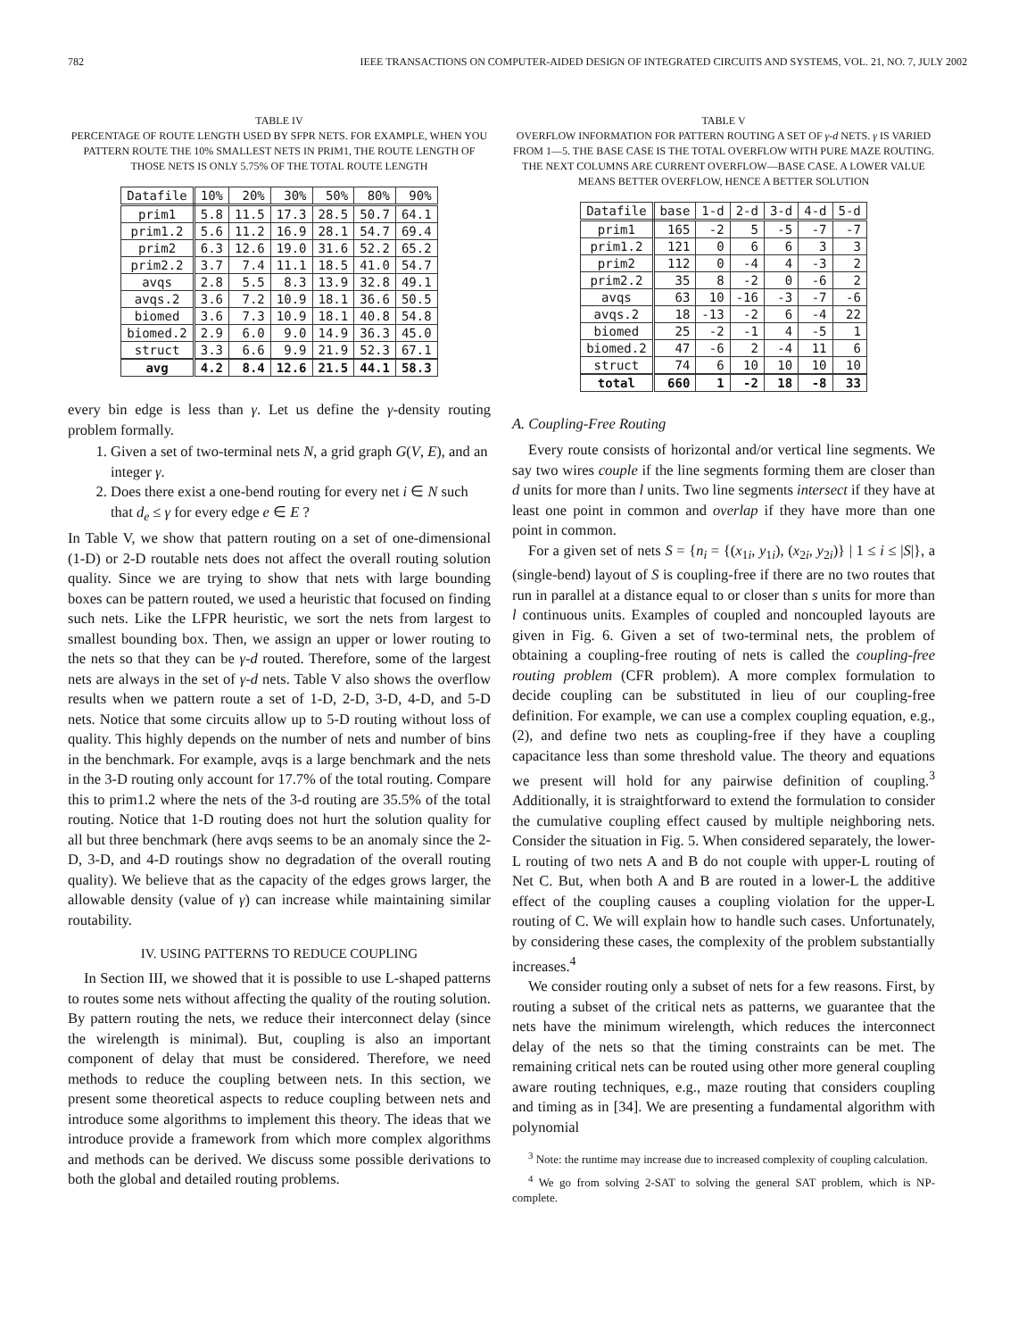782 IEEE TRANSACTIONS ON COMPUTER-AIDED DESIGN OF INTEGRATED CIRCUITS AND SYSTEMS, VOL. 21, NO. 7, JULY 2002
TABLE IV
PERCENTAGE OF ROUTE LENGTH USED BY SFPR NETS. FOR EXAMPLE, WHEN YOU PATTERN ROUTE THE 10% SMALLEST NETS IN PRIM1, THE ROUTE LENGTH OF THOSE NETS IS ONLY 5.75% OF THE TOTAL ROUTE LENGTH
| Datafile | 10% | 20% | 30% | 50% | 80% | 90% |
| --- | --- | --- | --- | --- | --- | --- |
| prim1 | 5.8 | 11.5 | 17.3 | 28.5 | 50.7 | 64.1 |
| prim1.2 | 5.6 | 11.2 | 16.9 | 28.1 | 54.7 | 69.4 |
| prim2 | 6.3 | 12.6 | 19.0 | 31.6 | 52.2 | 65.2 |
| prim2.2 | 3.7 | 7.4 | 11.1 | 18.5 | 41.0 | 54.7 |
| avqs | 2.8 | 5.5 | 8.3 | 13.9 | 32.8 | 49.1 |
| avqs.2 | 3.6 | 7.2 | 10.9 | 18.1 | 36.6 | 50.5 |
| biomed | 3.6 | 7.3 | 10.9 | 18.1 | 40.8 | 54.8 |
| biomed.2 | 2.9 | 6.0 | 9.0 | 14.9 | 36.3 | 45.0 |
| struct | 3.3 | 6.6 | 9.9 | 21.9 | 52.3 | 67.1 |
| avg | 4.2 | 8.4 | 12.6 | 21.5 | 44.1 | 58.3 |
every bin edge is less than γ. Let us define the γ-density routing problem formally.
1. Given a set of two-terminal nets N, a grid graph G(V, E), and an integer γ.
2. Does there exist a one-bend routing for every net i ∈ N such that d<sub>e</sub> ≤ γ for every edge e ∈ E ?
In Table V, we show that pattern routing on a set of one-dimensional (1-D) or 2-D routable nets does not affect the overall routing solution quality. Since we are trying to show that nets with large bounding boxes can be pattern routed, we used a heuristic that focused on finding such nets. Like the LFPR heuristic, we sort the nets from largest to smallest bounding box. Then, we assign an upper or lower routing to the nets so that they can be γ-d routed. Therefore, some of the largest nets are always in the set of γ-d nets. Table V also shows the overflow results when we pattern route a set of 1-D, 2-D, 3-D, 4-D, and 5-D nets. Notice that some circuits allow up to 5-D routing without loss of quality. This highly depends on the number of nets and number of bins in the benchmark. For example, avqs is a large benchmark and the nets in the 3-D routing only account for 17.7% of the total routing. Compare this to prim1.2 where the nets of the 3-d routing are 35.5% of the total routing. Notice that 1-D routing does not hurt the solution quality for all but three benchmark (here avqs seems to be an anomaly since the 2-D, 3-D, and 4-D routings show no degradation of the overall routing quality). We believe that as the capacity of the edges grows larger, the allowable density (value of γ) can increase while maintaining similar routability.
IV. USING PATTERNS TO REDUCE COUPLING
In Section III, we showed that it is possible to use L-shaped patterns to routes some nets without affecting the quality of the routing solution. By pattern routing the nets, we reduce their interconnect delay (since the wirelength is minimal). But, coupling is also an important component of delay that must be considered. Therefore, we need methods to reduce the coupling between nets. In this section, we present some theoretical aspects to reduce coupling between nets and introduce some algorithms to implement this theory. The ideas that we introduce provide a framework from which more complex algorithms and methods can be derived. We discuss some possible derivations to both the global and detailed routing problems.
TABLE V
OVERFLOW INFORMATION FOR PATTERN ROUTING A SET OF γ-d NETS. γ IS VARIED FROM 1—5. THE BASE CASE IS THE TOTAL OVERFLOW WITH PURE MAZE ROUTING. THE NEXT COLUMNS ARE CURRENT OVERFLOW—BASE CASE. A LOWER VALUE MEANS BETTER OVERFLOW, HENCE A BETTER SOLUTION
| Datafile | base | 1-d | 2-d | 3-d | 4-d | 5-d |
| --- | --- | --- | --- | --- | --- | --- |
| prim1 | 165 | -2 | 5 | -5 | -7 | -7 |
| prim1.2 | 121 | 0 | 6 | 6 | 3 | 3 |
| prim2 | 112 | 0 | -4 | 4 | -3 | 2 |
| prim2.2 | 35 | 8 | -2 | 0 | -6 | 2 |
| avqs | 63 | 10 | -16 | -3 | -7 | -6 |
| avqs.2 | 18 | -13 | -2 | 6 | -4 | 22 |
| biomed | 25 | -2 | -1 | 4 | -5 | 1 |
| biomed.2 | 47 | -6 | 2 | -4 | 11 | 6 |
| struct | 74 | 6 | 10 | 10 | 10 | 10 |
| total | 660 | 1 | -2 | 18 | -8 | 33 |
A. Coupling-Free Routing
Every route consists of horizontal and/or vertical line segments. We say two wires couple if the line segments forming them are closer than d units for more than l units. Two line segments intersect if they have at least one point in common and overlap if they have more than one point in common.
For a given set of nets S = {n<sub>i</sub> = {(x<sub>1i</sub>, y<sub>1i</sub>), (x<sub>2i</sub>, y<sub>2i</sub>)} | 1 ≤ i ≤ |S|}, a (single-bend) layout of S is coupling-free if there are no two routes that run in parallel at a distance equal to or closer than s units for more than l continuous units. Examples of coupled and noncoupled layouts are given in Fig. 6. Given a set of two-terminal nets, the problem of obtaining a coupling-free routing of nets is called the coupling-free routing problem (CFR problem). A more complex formulation to decide coupling can be substituted in lieu of our coupling-free definition. For example, we can use a complex coupling equation, e.g., (2), and define two nets as coupling-free if they have a coupling capacitance less than some threshold value. The theory and equations we present will hold for any pairwise definition of coupling.<sup>3</sup> Additionally, it is straightforward to extend the formulation to consider the cumulative coupling effect caused by multiple neighboring nets. Consider the situation in Fig. 5. When considered separately, the lower-L routing of two nets A and B do not couple with upper-L routing of Net C. But, when both A and B are routed in a lower-L the additive effect of the coupling causes a coupling violation for the upper-L routing of C. We will explain how to handle such cases. Unfortunately, by considering these cases, the complexity of the problem substantially increases.<sup>4</sup>
We consider routing only a subset of nets for a few reasons. First, by routing a subset of the critical nets as patterns, we guarantee that the nets have the minimum wirelength, which reduces the interconnect delay of the nets so that the timing constraints can be met. The remaining critical nets can be routed using other more general coupling aware routing techniques, e.g., maze routing that considers coupling and timing as in [34]. We are presenting a fundamental algorithm with polynomial
<sup>3</sup> Note: the runtime may increase due to increased complexity of coupling calculation.
<sup>4</sup> We go from solving 2-SAT to solving the general SAT problem, which is NP-complete.